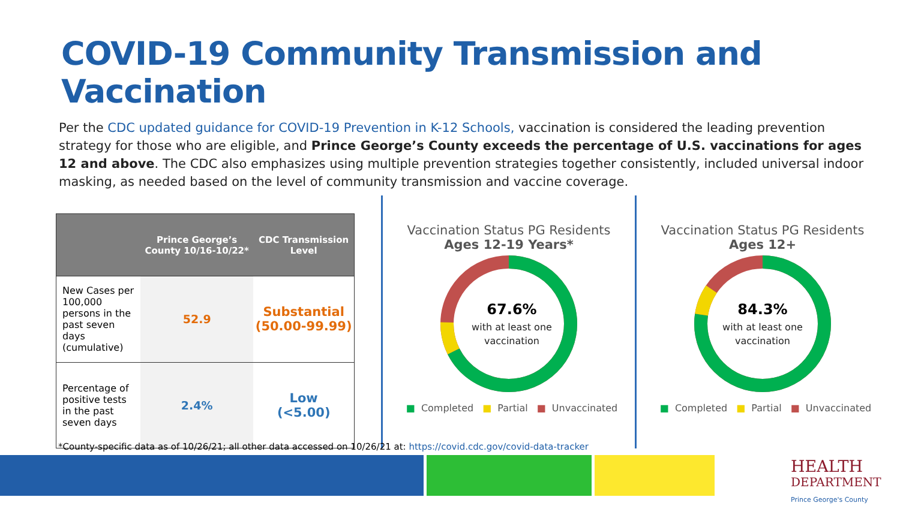COVID-19 Community Transmission and Vaccination
Per the CDC updated guidance for COVID-19 Prevention in K-12 Schools, vaccination is considered the leading prevention strategy for those who are eligible, and Prince George’s County exceeds the percentage of U.S. vaccinations for ages 12 and above. The CDC also emphasizes using multiple prevention strategies together consistently, included universal indoor masking, as needed based on the level of community transmission and vaccine coverage.
| | Prince George’s County 10/16-10/22* | CDC Transmission Level |
| --- | --- | --- |
| New Cases per 100,000 persons in the past seven days (cumulative) | 52.9 | Substantial (50.00-99.99) |
| Percentage of positive tests in the past seven days | 2.4% | Low (<5.00) |
Vaccination Status PG Residents
Ages 12-19 Years*
67.6%
with at least one
vaccination
■ Completed ■ Partial ■ Unvaccinated
Vaccination Status PG Residents
Ages 12+
84.3%
with at least one
vaccination
■ Completed ■ Partial ■ Unvaccinated
*County-specific data as of 10/26/21; all other data accessed on 10/26/21 at: https://covid.cdc.gov/covid-data-tracker
HEALTH
DEPARTMENT
Prince George's County